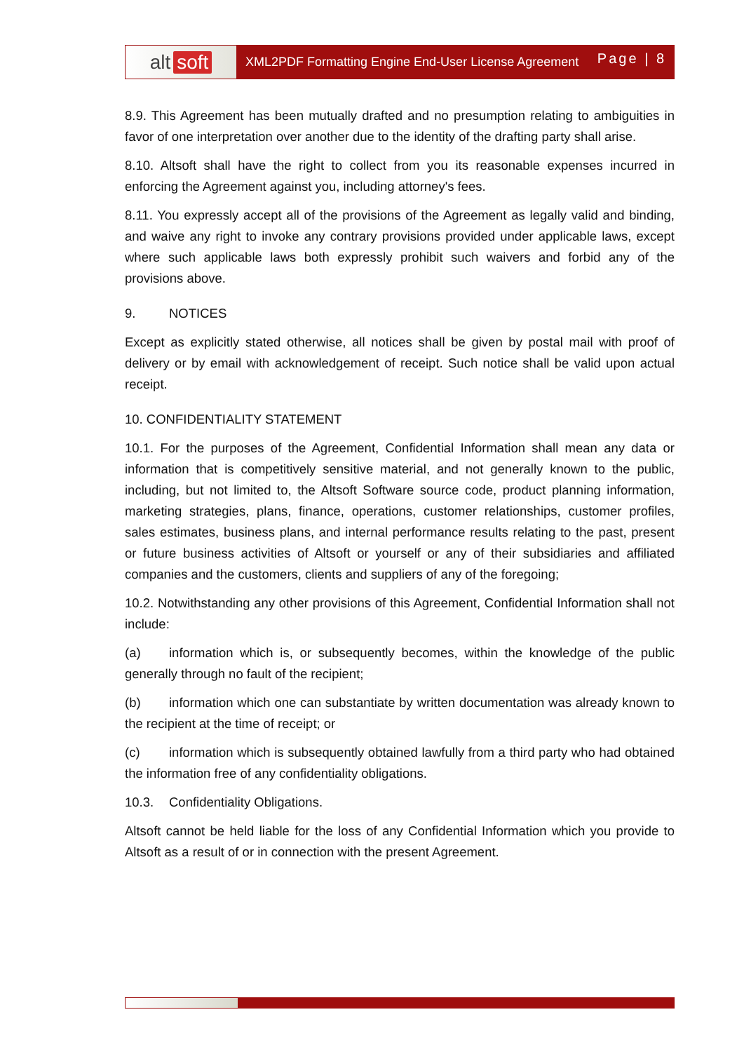alt soft
XML2PDF Formatting Engine End-User License Agreement Page | 8
8.9. This Agreement has been mutually drafted and no presumption relating to ambiguities in favor of one interpretation over another due to the identity of the drafting party shall arise.
8.10. Altsoft shall have the right to collect from you its reasonable expenses incurred in enforcing the Agreement against you, including attorney's fees.
8.11. You expressly accept all of the provisions of the Agreement as legally valid and binding, and waive any right to invoke any contrary provisions provided under applicable laws, except where such applicable laws both expressly prohibit such waivers and forbid any of the provisions above.
9. NOTICES
Except as explicitly stated otherwise, all notices shall be given by postal mail with proof of delivery or by email with acknowledgement of receipt. Such notice shall be valid upon actual receipt.
10. CONFIDENTIALITY STATEMENT
10.1. For the purposes of the Agreement, Confidential Information shall mean any data or information that is competitively sensitive material, and not generally known to the public, including, but not limited to, the Altsoft Software source code, product planning information, marketing strategies, plans, finance, operations, customer relationships, customer profiles, sales estimates, business plans, and internal performance results relating to the past, present or future business activities of Altsoft or yourself or any of their subsidiaries and affiliated companies and the customers, clients and suppliers of any of the foregoing;
10.2. Notwithstanding any other provisions of this Agreement, Confidential Information shall not include:
(a) information which is, or subsequently becomes, within the knowledge of the public generally through no fault of the recipient;
(b) information which one can substantiate by written documentation was already known to the recipient at the time of receipt; or
(c) information which is subsequently obtained lawfully from a third party who had obtained the information free of any confidentiality obligations.
10.3. Confidentiality Obligations.
Altsoft cannot be held liable for the loss of any Confidential Information which you provide to Altsoft as a result of or in connection with the present Agreement.